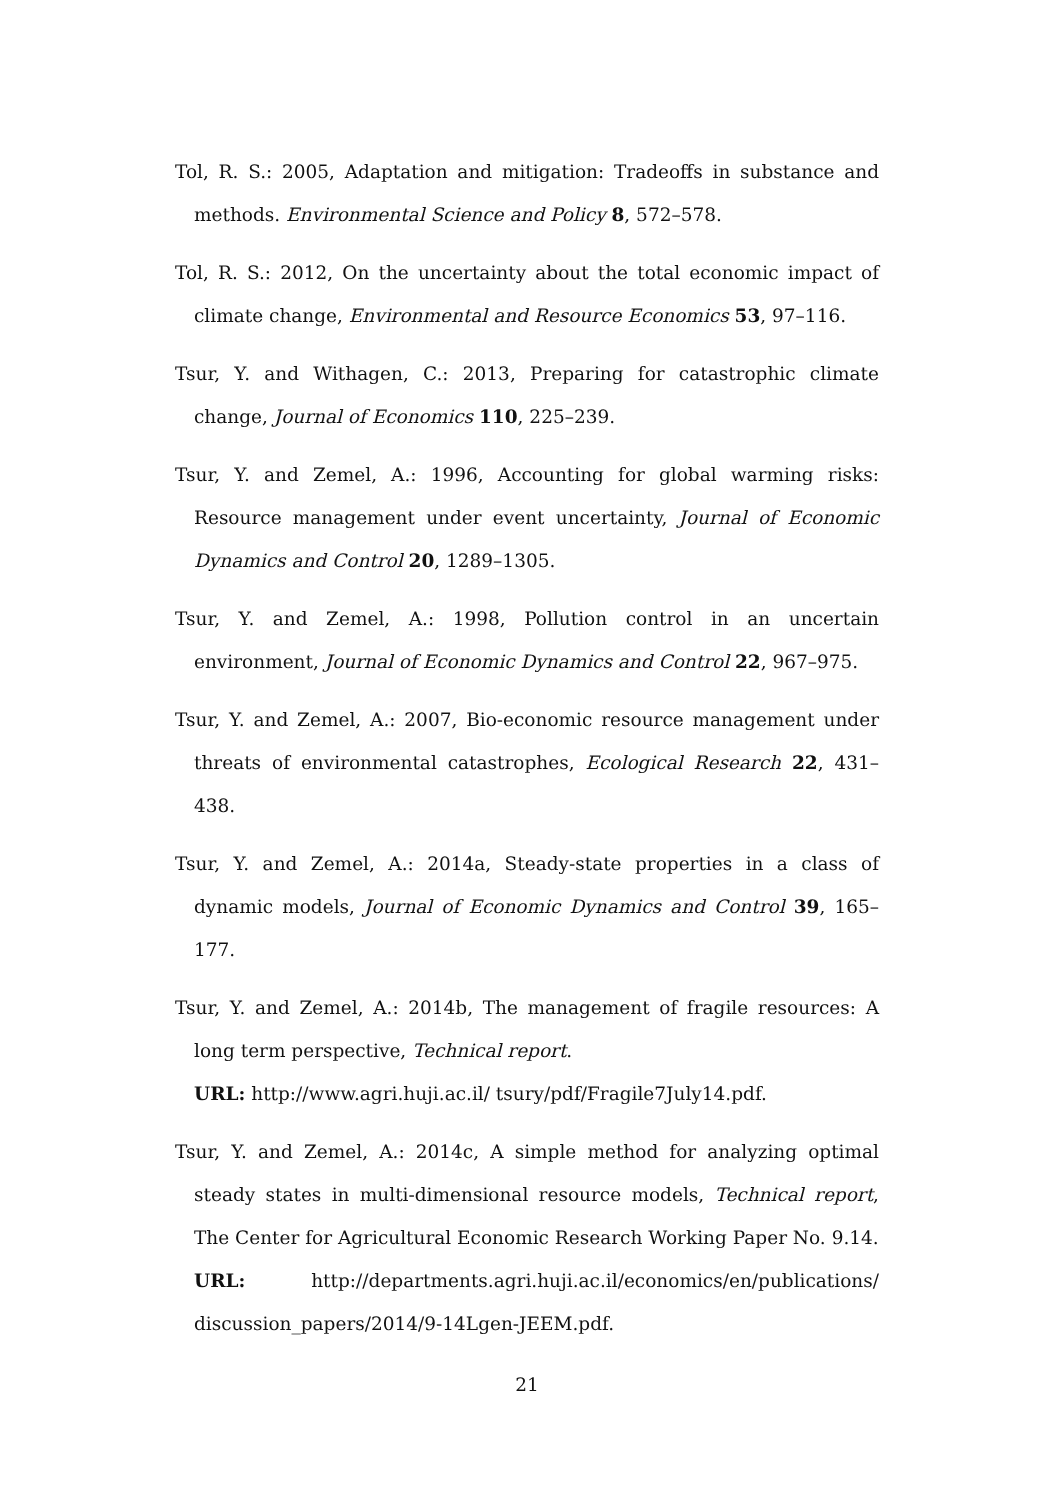Tol, R. S.: 2005, Adaptation and mitigation: Tradeoffs in substance and methods. Environmental Science and Policy 8, 572–578.
Tol, R. S.: 2012, On the uncertainty about the total economic impact of climate change, Environmental and Resource Economics 53, 97–116.
Tsur, Y. and Withagen, C.: 2013, Preparing for catastrophic climate change, Journal of Economics 110, 225–239.
Tsur, Y. and Zemel, A.: 1996, Accounting for global warming risks: Resource management under event uncertainty, Journal of Economic Dynamics and Control 20, 1289–1305.
Tsur, Y. and Zemel, A.: 1998, Pollution control in an uncertain environment, Journal of Economic Dynamics and Control 22, 967–975.
Tsur, Y. and Zemel, A.: 2007, Bio-economic resource management under threats of environmental catastrophes, Ecological Research 22, 431–438.
Tsur, Y. and Zemel, A.: 2014a, Steady-state properties in a class of dynamic models, Journal of Economic Dynamics and Control 39, 165–177.
Tsur, Y. and Zemel, A.: 2014b, The management of fragile resources: A long term perspective, Technical report.
URL: http://www.agri.huji.ac.il/ tsury/pdf/Fragile7July14.pdf.
Tsur, Y. and Zemel, A.: 2014c, A simple method for analyzing optimal steady states in multi-dimensional resource models, Technical report, The Center for Agricultural Economic Research Working Paper No. 9.14.
URL: http://departments.agri.huji.ac.il/economics/en/publications/ discussion_papers/2014/9-14Lgen-JEEM.pdf.
21